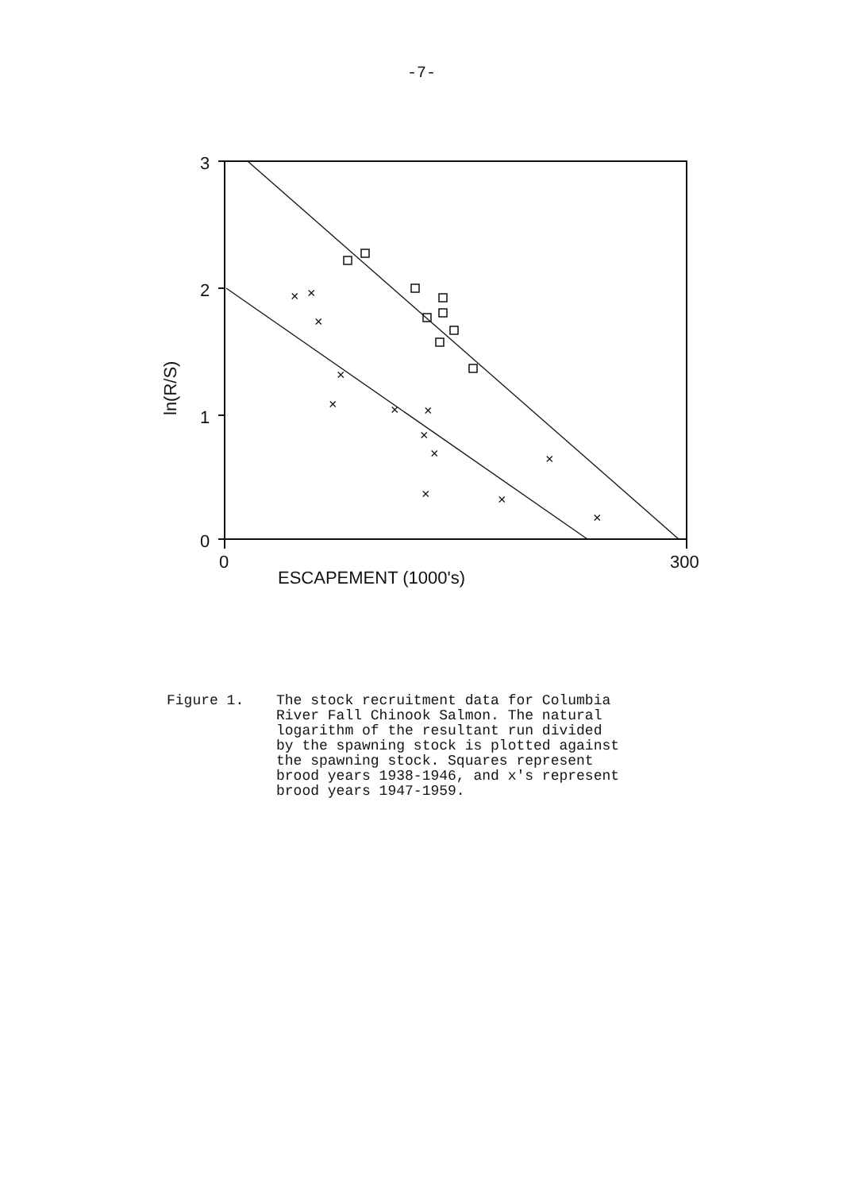-7-
×
×
×
×
×
×
×
×
×
×
×
×
×
3
2
1
0
0
300
ESCAPEMENT (1000's)
ln(R/S)
Figure 1. The stock recruitment data for Columbia
River Fall Chinook Salmon. The natural
logarithm of the resultant run divided
by the spawning stock is plotted against
the spawning stock. Squares represent
brood years 1938-1946, and x's represent
brood years 1947-1959.